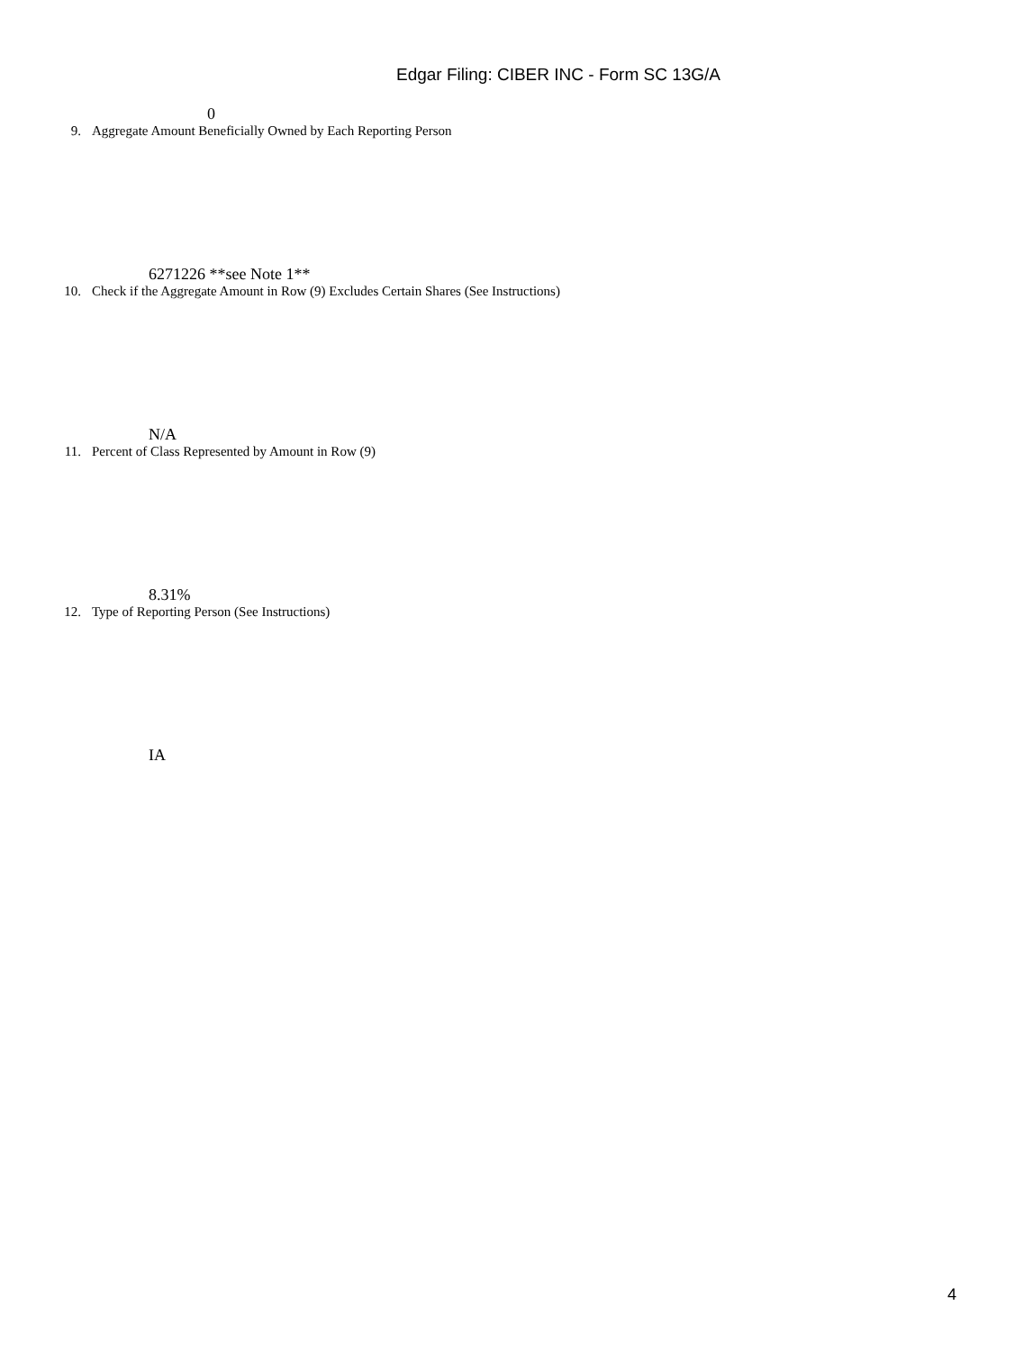Edgar Filing: CIBER INC - Form SC 13G/A
0
9. Aggregate Amount Beneficially Owned by Each Reporting Person
6271226 **see Note 1**
10. Check if the Aggregate Amount in Row (9) Excludes Certain Shares (See Instructions)
N/A
11. Percent of Class Represented by Amount in Row (9)
8.31%
12. Type of Reporting Person (See Instructions)
IA
4